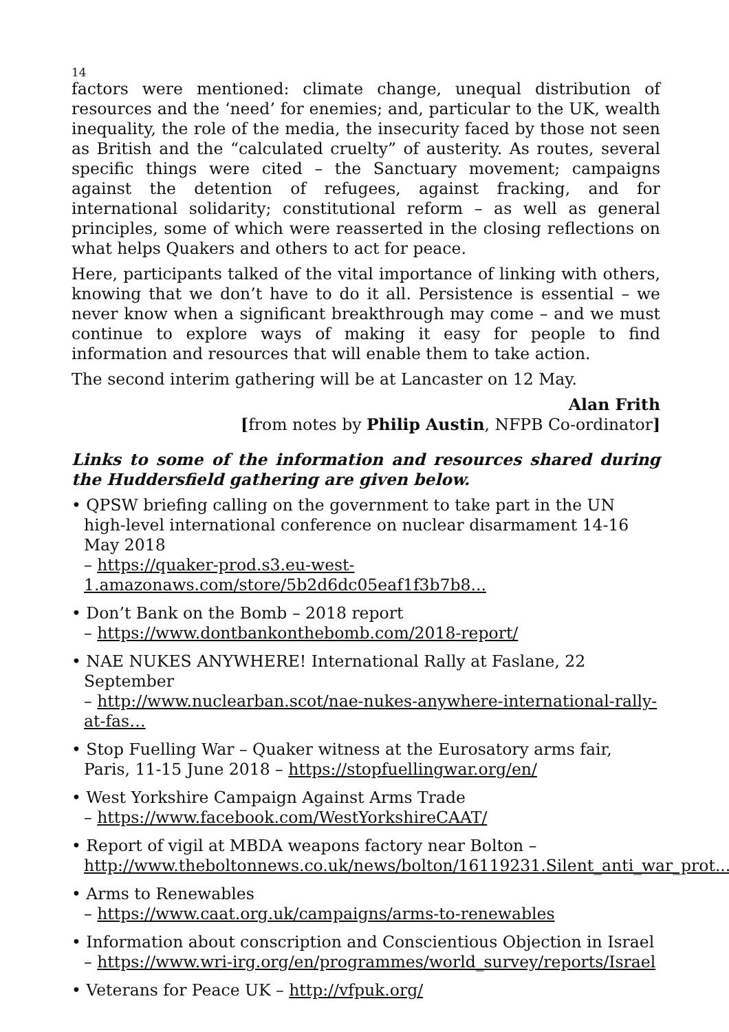14
factors were mentioned: climate change, unequal distribution of resources and the ‘need’ for enemies; and, particular to the UK, wealth inequality, the role of the media, the insecurity faced by those not seen as British and the “calculated cruelty” of austerity. As routes, several specific things were cited – the Sanctuary movement; campaigns against the detention of refugees, against fracking, and for international solidarity; constitutional reform – as well as general principles, some of which were reasserted in the closing reflections on what helps Quakers and others to act for peace.
Here, participants talked of the vital importance of linking with others, knowing that we don’t have to do it all. Persistence is essential – we never know when a significant breakthrough may come – and we must continue to explore ways of making it easy for people to find information and resources that will enable them to take action.
The second interim gathering will be at Lancaster on 12 May.
Alan Frith
[from notes by Philip Austin, NFPB Co-ordinator]
Links to some of the information and resources shared during the Huddersfield gathering are given below.
• QPSW briefing calling on the government to take part in the UN high-level international conference on nuclear disarmament 14-16 May 2018
– https://quaker-prod.s3.eu-west-1.amazonaws.com/store/5b2d6dc05eaf1f3b7b8...
• Don’t Bank on the Bomb – 2018 report
– https://www.dontbankonthebomb.com/2018-report/
• NAE NUKES ANYWHERE! International Rally at Faslane, 22 September
– http://www.nuclearban.scot/nae-nukes-anywhere-international-rally-at-fas…
• Stop Fuelling War – Quaker witness at the Eurosatory arms fair, Paris, 11-15 June 2018 – https://stopfuellingwar.org/en/
• West Yorkshire Campaign Against Arms Trade
– https://www.facebook.com/WestYorkshireCAAT/
• Report of vigil at MBDA weapons factory near Bolton –
http://www.theboltonnews.co.uk/news/bolton/16119231.Silent_anti_war_prot...
• Arms to Renewables
– https://www.caat.org.uk/campaigns/arms-to-renewables
• Information about conscription and Conscientious Objection in Israel
– https://www.wri-irg.org/en/programmes/world_survey/reports/Israel
• Veterans for Peace UK – http://vfpuk.org/